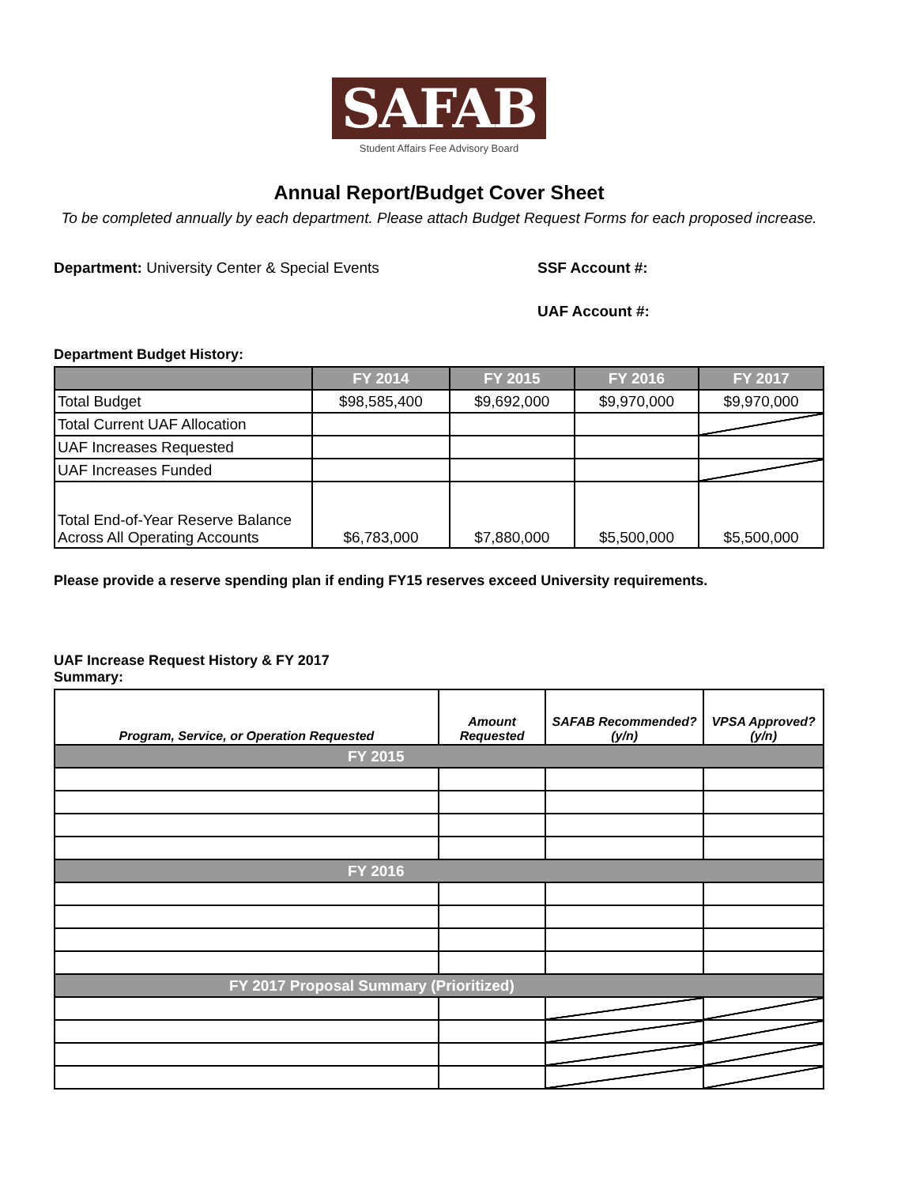SAFAB
Student Affairs Fee Advisory Board
Annual Report/Budget Cover Sheet
To be completed annually by each department. Please attach Budget Request Forms for each proposed increase.
Department: University Center & Special Events SSF Account #:
UAF Account #:
Department Budget History:
| | FY 2014 | FY 2015 | FY 2016 | FY 2017 |
| --- | --- | --- | --- | --- |
| Total Budget | $98,585,400 | $9,692,000 | $9,970,000 | $9,970,000 |
| Total Current UAF Allocation | | | | |
| UAF Increases Requested | | | | |
| UAF Increases Funded | | | | |
| Total End-of-Year Reserve Balance Across All Operating Accounts | $6,783,000 | $7,880,000 | $5,500,000 | $5,500,000 |
Please provide a reserve spending plan if ending FY15 reserves exceed University requirements.
UAF Increase Request History & FY 2017
Summary:
| Program, Service, or Operation Requested | Amount Requested | SAFAB Recommended? (y/n) | VPSA Approved? (y/n) |
| --- | --- | --- | --- |
| FY 2015 | | | |
| FY 2016 | | | |
| FY 2017 Proposal Summary (Prioritized) | | | |